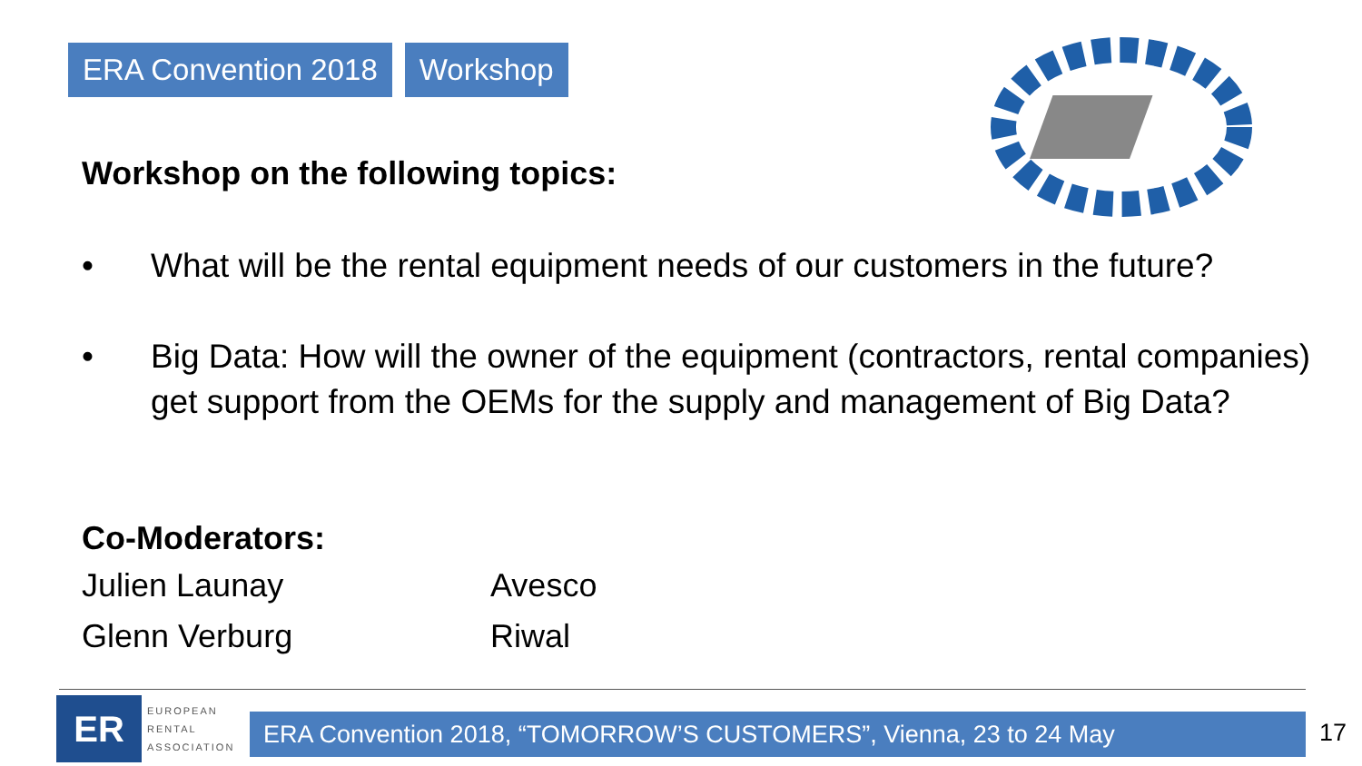ERA Convention 2018 Workshop
Workshop on the following topics:
• What will be the rental equipment needs of our customers in the future?
• Big Data: How will the owner of the equipment (contractors, rental companies) get support from the OEMs for the supply and management of Big Data?
Co-Moderators:
| Julien Launay | Avesco |
| Glenn Verburg | Riwal |
ER
EUROPEAN
RENTAL
ASSOCIATION
ERA Convention 2018, “TOMORROW’S CUSTOMERS”, Vienna, 23 to 24 May 17